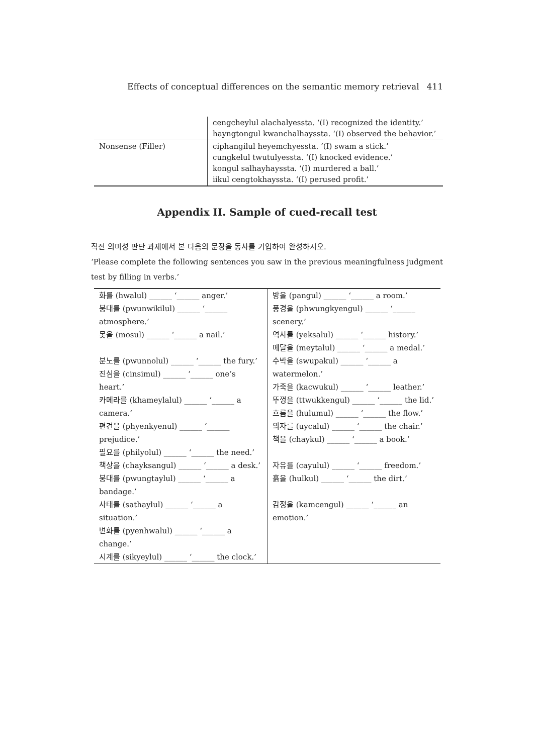Effects of conceptual differences on the semantic memory retrieval 411
| | cengcheylul alachalyessta. ‘(I) recognized the identity.’ hayngtongul kwanchalhayssta. ‘(I) observed the behavior.’ |
| Nonsense (Filler) | ciphangilul heyemchyessta. ‘(I) swam a stick.’ cungkelul twutulyessta. ‘(I) knocked evidence.’ kongul salhayhayssta. ‘(I) murdered a ball.’ iikul cengtokhayssta. ‘(I) perused profit.’ |
Appendix II. Sample of cued-recall test
직전 의미성 판단 과제에서 본 다음의 문장을 동사를 기입하여 완성하시오.
‘Please complete the following sentences you saw in the previous meaningfulness judgment test by filling in verbs.’
| 화를 (hwalul) ______ ‘______ anger.’ 붕대를 (pwunwikilul) ______ ‘______ atmosphere.’ 못을 (mosul) ______ ‘______ a nail.’ 분노를 (pwunnolul) ______ ‘______ the fury.’ 진심을 (cinsimul) ______ ‘______ one’s heart.’ 카메라를 (khameylalul) ______ ‘______ a camera.’ 편견을 (phyenkyenul) ______ ‘______ prejudice.’ 필요를 (philyolul) ______ ‘______ the need.’ 책상을 (chayksangul) ______ ‘______ a desk.’ 붕대를 (pwungtaylul) ______ ‘______ a bandage.’ 사태를 (sathaylul) ______ ‘______ a situation.’ 변화를 (pyenhwalul) ______ ‘______ a change.’ 시계를 (sikyeylul) ______ ‘______ the clock.’ | 방을 (pangul) ______ ‘______ a room.’ 풍경을 (phwungkyengul) ______ ‘______ scenery.’ 역사를 (yeksalul) ______ ‘______ history.’ 메달을 (meytalul) ______ ‘______ a medal.’ 수박을 (swupakul) ______ ‘______ a watermelon.’ 가죽을 (kacwukul) ______ ‘______ leather.’ 뚜껑을 (ttwukkengul) ______ ‘______ the lid.’ 흐름을 (hulumul) ______ ‘______ the flow.’ 의자를 (uycalul) ______ ‘______ the chair.’ 책을 (chaykul) ______ ‘______ a book.’ 자유를 (cayulul) ______ ‘______ freedom.’ 흙을 (hulkul) ______ ‘______ the dirt.’ 감정을 (kamcengul) ______ ‘______ an emotion.’ |